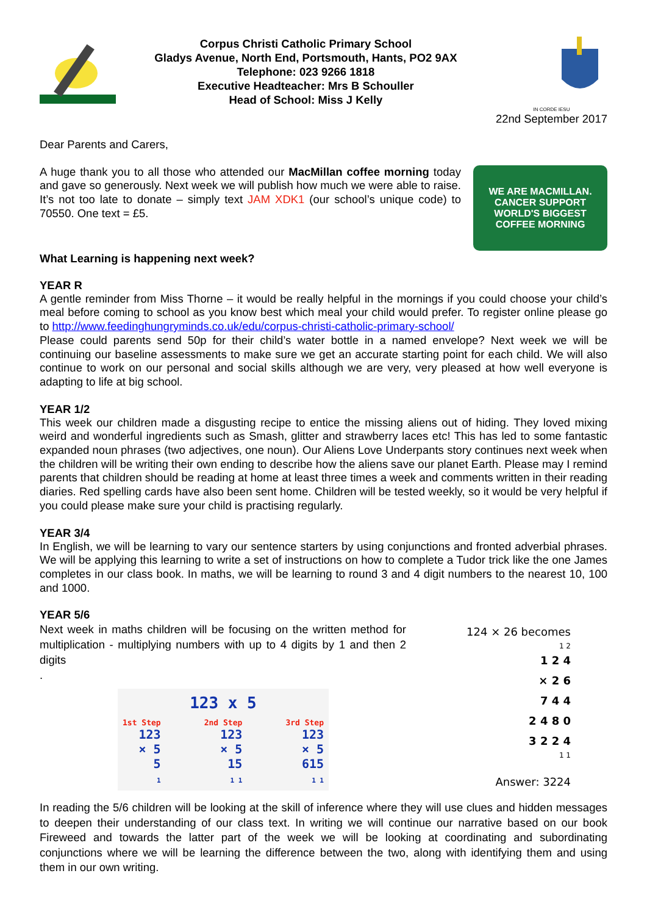Corpus Christi Catholic Primary School
Gladys Avenue, North End, Portsmouth, Hants, PO2 9AX
Telephone: 023 9266 1818
Executive Headteacher: Mrs B Schouller
Head of School: Miss J Kelly
IN CORDE IESU
22nd September 2017
Dear Parents and Carers,
A huge thank you to all those who attended our MacMillan coffee morning today and gave so generously. Next week we will publish how much we were able to raise. It’s not too late to donate – simply text JAM XDK1 (our school’s unique code) to 70550. One text = £5.
WE ARE MACMILLAN. CANCER SUPPORT
WORLD'S BIGGEST COFFEE MORNING
What Learning is happening next week?
YEAR R
A gentle reminder from Miss Thorne – it would be really helpful in the mornings if you could choose your child’s meal before coming to school as you know best which meal your child would prefer. To register online please go to http://www.feedinghungryminds.co.uk/edu/corpus-christi-catholic-primary-school/
Please could parents send 50p for their child’s water bottle in a named envelope? Next week we will be continuing our baseline assessments to make sure we get an accurate starting point for each child. We will also continue to work on our personal and social skills although we are very, very pleased at how well everyone is adapting to life at big school.
YEAR 1/2
This week our children made a disgusting recipe to entice the missing aliens out of hiding. They loved mixing weird and wonderful ingredients such as Smash, glitter and strawberry laces etc! This has led to some fantastic expanded noun phrases (two adjectives, one noun). Our Aliens Love Underpants story continues next week when the children will be writing their own ending to describe how the aliens save our planet Earth. Please may I remind parents that children should be reading at home at least three times a week and comments written in their reading diaries. Red spelling cards have also been sent home. Children will be tested weekly, so it would be very helpful if you could please make sure your child is practising regularly.
YEAR 3/4
In English, we will be learning to vary our sentence starters by using conjunctions and fronted adverbial phrases. We will be applying this learning to write a set of instructions on how to complete a Tudor trick like the one James completes in our class book. In maths, we will be learning to round 3 and 4 digit numbers to the nearest 10, 100 and 1000.
YEAR 5/6
Next week in maths children will be focusing on the written method for multiplication - multiplying numbers with up to 4 digits by 1 and then 2 digits
.
123 x 5
1st Step
123
× 5
5
1
2nd Step
123
× 5
15
1 1
3rd Step
123
× 5
615
1 1
124 × 26 becomes
1 2
1 2 4
× 2 6
7 4 4
2 4 8 0
3 2 2 4
1 1
Answer: 3224
In reading the 5/6 children will be looking at the skill of inference where they will use clues and hidden messages to deepen their understanding of our class text. In writing we will continue our narrative based on our book Fireweed and towards the latter part of the week we will be looking at coordinating and subordinating conjunctions where we will be learning the difference between the two, along with identifying them and using them in our own writing.